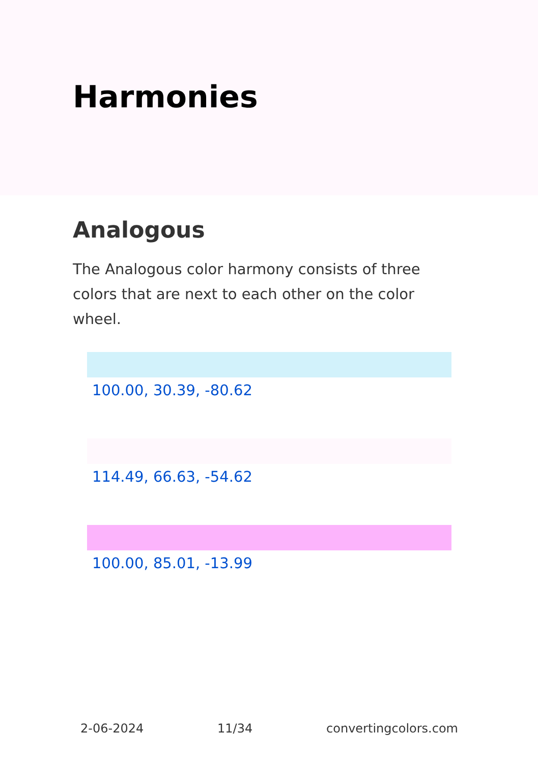Harmonies
Analogous
The Analogous color harmony consists of three colors that are next to each other on the color wheel.
100.00, 30.39, -80.62
114.49, 66.63, -54.62
100.00, 85.01, -13.99
2-06-2024 11/34 convertingcolors.com